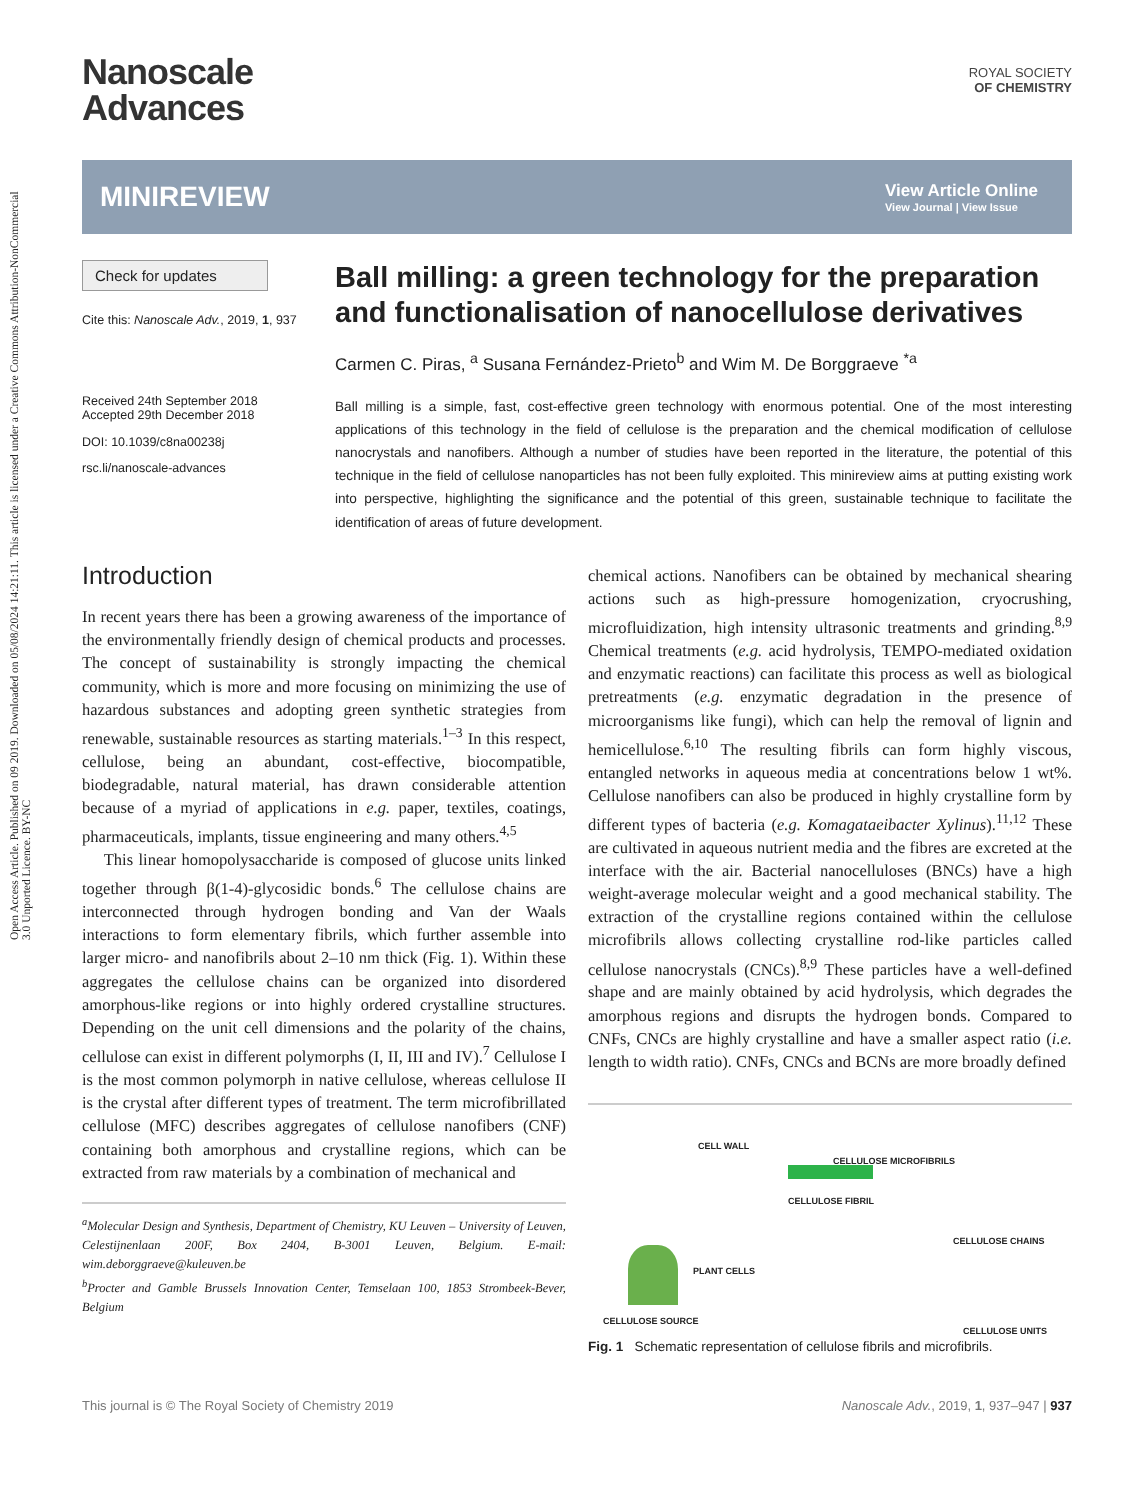Open Access Article. Published on 09 2019. Downloaded on 05/08/2024 14:21:11. This article is licensed under a Creative Commons Attribution-NonCommercial 3.0 Unported Licence. BY-NC
Nanoscale
Advances
ROYAL SOCIETY
OF CHEMISTRY
MINIREVIEW
View Article Online
View Journal | View Issue
Check for updates
Cite this: Nanoscale Adv., 2019, 1, 937
Received 24th September 2018
Accepted 29th December 2018
DOI: 10.1039/c8na00238j
rsc.li/nanoscale-advances
Ball milling: a green technology for the preparation and functionalisation of nanocellulose derivatives
Carmen C. Piras, <sup>a</sup> Susana Fernández-Prieto<sup>b</sup> and Wim M. De Borggraeve <sup>*a</sup>
Ball milling is a simple, fast, cost-effective green technology with enormous potential. One of the most interesting applications of this technology in the field of cellulose is the preparation and the chemical modification of cellulose nanocrystals and nanofibers. Although a number of studies have been reported in the literature, the potential of this technique in the field of cellulose nanoparticles has not been fully exploited. This minireview aims at putting existing work into perspective, highlighting the significance and the potential of this green, sustainable technique to facilitate the identification of areas of future development.
Introduction
In recent years there has been a growing awareness of the importance of the environmentally friendly design of chemical products and processes. The concept of sustainability is strongly impacting the chemical community, which is more and more focusing on minimizing the use of hazardous substances and adopting green synthetic strategies from renewable, sustainable resources as starting materials.<sup>1–3</sup> In this respect, cellulose, being an abundant, cost-effective, biocompatible, biodegradable, natural material, has drawn considerable attention because of a myriad of applications in e.g. paper, textiles, coatings, pharmaceuticals, implants, tissue engineering and many others.<sup>4,5</sup>
This linear homopolysaccharide is composed of glucose units linked together through β(1-4)-glycosidic bonds.<sup>6</sup> The cellulose chains are interconnected through hydrogen bonding and Van der Waals interactions to form elementary fibrils, which further assemble into larger micro- and nanofibrils about 2–10 nm thick (Fig. 1). Within these aggregates the cellulose chains can be organized into disordered amorphous-like regions or into highly ordered crystalline structures. Depending on the unit cell dimensions and the polarity of the chains, cellulose can exist in different polymorphs (I, II, III and IV).<sup>7</sup> Cellulose I is the most common polymorph in native cellulose, whereas cellulose II is the crystal after different types of treatment. The term microfibrillated cellulose (MFC) describes aggregates of cellulose nanofibers (CNF) containing both amorphous and crystalline regions, which can be extracted from raw materials by a combination of mechanical and
<sup>a</sup> Molecular Design and Synthesis, Department of Chemistry, KU Leuven – University of Leuven, Celestijnenlaan 200F, Box 2404, B-3001 Leuven, Belgium. E-mail: wim.deborggraeve@kuleuven.be
<sup>b</sup> Procter and Gamble Brussels Innovation Center, Temselaan 100, 1853 Strombeek-Bever, Belgium
chemical actions. Nanofibers can be obtained by mechanical shearing actions such as high-pressure homogenization, cryocrushing, microfluidization, high intensity ultrasonic treatments and grinding.<sup>8,9</sup> Chemical treatments (e.g. acid hydrolysis, TEMPO-mediated oxidation and enzymatic reactions) can facilitate this process as well as biological pretreatments (e.g. enzymatic degradation in the presence of microorganisms like fungi), which can help the removal of lignin and hemicellulose.<sup>6,10</sup> The resulting fibrils can form highly viscous, entangled networks in aqueous media at concentrations below 1 wt%. Cellulose nanofibers can also be produced in highly crystalline form by different types of bacteria (e.g. Komagataeibacter Xylinus).<sup>11,12</sup> These are cultivated in aqueous nutrient media and the fibres are excreted at the interface with the air. Bacterial nanocelluloses (BNCs) have a high weight-average molecular weight and a good mechanical stability. The extraction of the crystalline regions contained within the cellulose microfibrils allows collecting crystalline rod-like particles called cellulose nanocrystals (CNCs).<sup>8,9</sup> These particles have a well-defined shape and are mainly obtained by acid hydrolysis, which degrades the amorphous regions and disrupts the hydrogen bonds. Compared to CNFs, CNCs are highly crystalline and have a smaller aspect ratio (i.e. length to width ratio). CNFs, CNCs and BCNs are more broadly defined
CELL WALL
CELLULOSE MICROFIBRILS
CELLULOSE FIBRIL
CELLULOSE CHAINS
PLANT CELLS
CELLULOSE SOURCE
CELLULOSE UNITS
Fig. 1 Schematic representation of cellulose fibrils and microfibrils.
This journal is © The Royal Society of Chemistry 2019 Nanoscale Adv., 2019, 1, 937–947 | 937